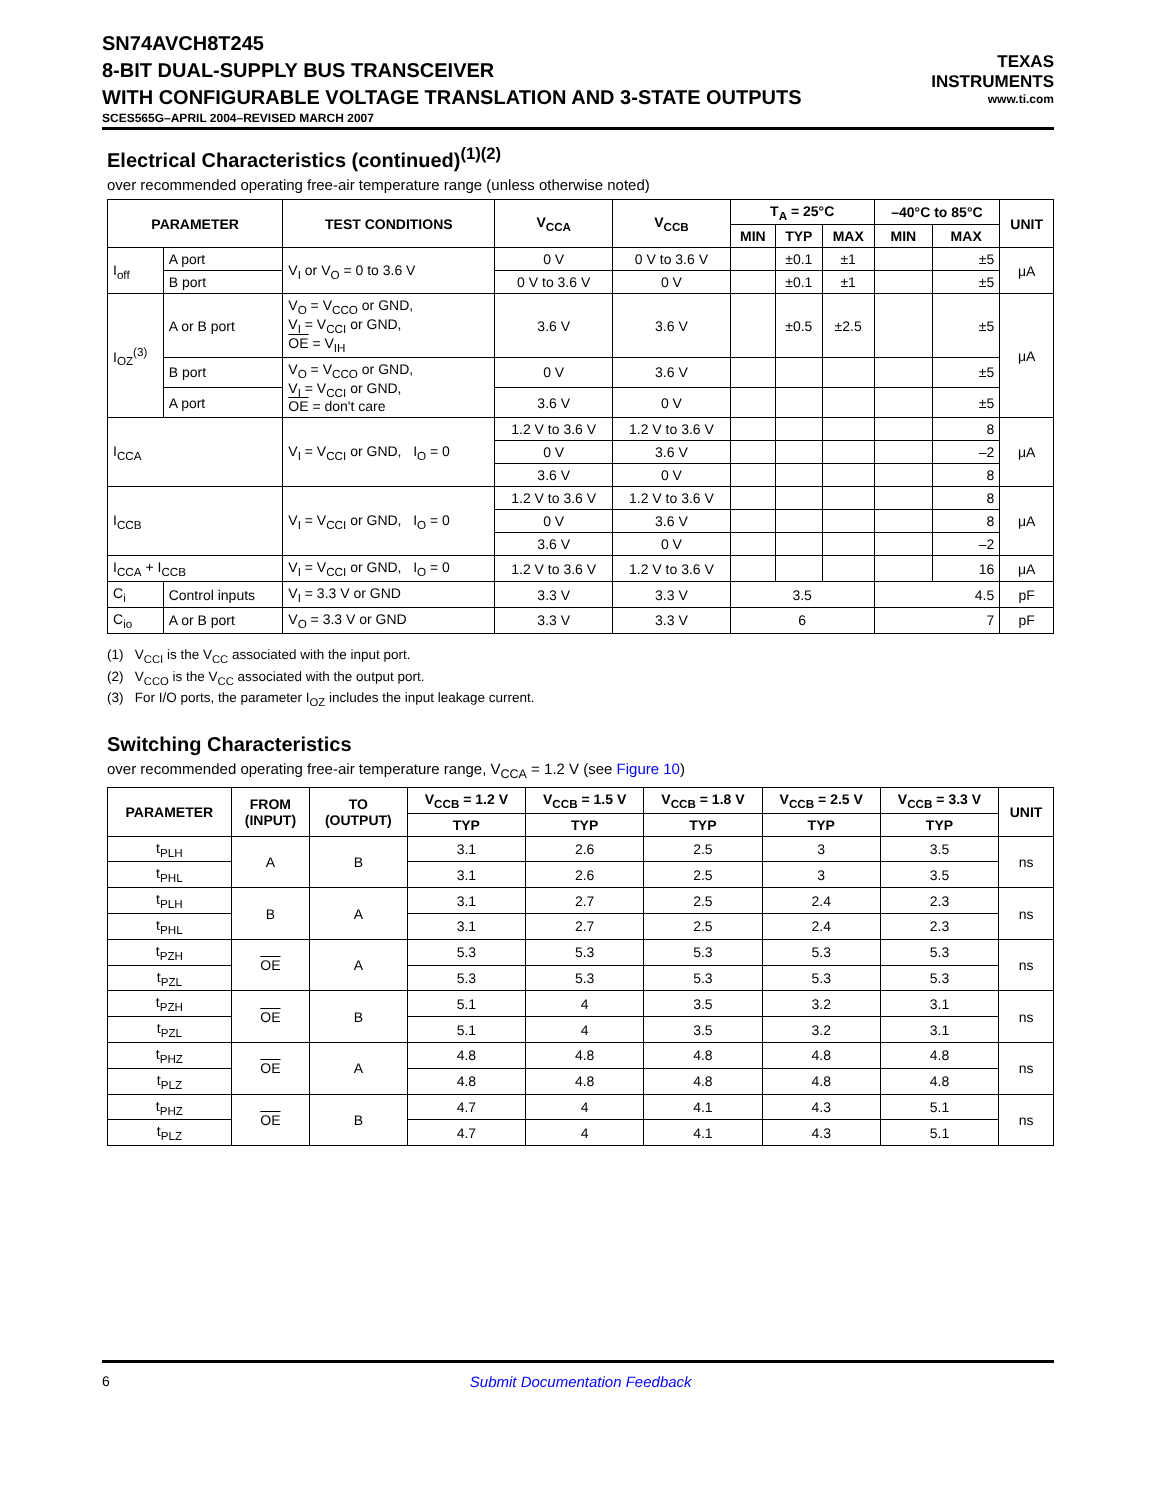SN74AVCH8T245
8-BIT DUAL-SUPPLY BUS TRANSCEIVER
WITH CONFIGURABLE VOLTAGE TRANSLATION AND 3-STATE OUTPUTS
SCES565G–APRIL 2004–REVISED MARCH 2007
TEXAS
INSTRUMENTS
www.ti.com
Electrical Characteristics (continued)<sup>(1)(2)</sup>
over recommended operating free-air temperature range (unless otherwise noted)
| PARAMETER | | TEST CONDITIONS | V<sub>CCA</sub> | V<sub>CCB</sub> | T<sub>A</sub> = 25°C | | | –40°C to 85°C | | UNIT |
| --- | --- | --- | --- | --- | --- | --- | --- | --- | --- | --- |
| | | | | | MIN | TYP | MAX | MIN | MAX | |
| I<sub>off</sub> | A port | V<sub>I</sub> or V<sub>O</sub> = 0 to 3.6 V | 0 V | 0 V to 3.6 V | | ±0.1 | ±1 | | ±5 | μA |
| | B port | | 0 V to 3.6 V | 0 V | | ±0.1 | ±1 | | ±5 | |
| I<sub>OZ</sub><sup>(3)</sup> | A or B port | V<sub>O</sub> = V<sub>CCO</sub> or GND, V<sub>I</sub> = V<sub>CCI</sub> or GND, OE = V<sub>IH</sub> | 3.6 V | 3.6 V | | ±0.5 | ±2.5 | | ±5 | μA |
| | B port | V<sub>O</sub> = V<sub>CCO</sub> or GND, V<sub>I</sub> = V<sub>CCI</sub> or GND, OE = don't care | 0 V | 3.6 V | | | | | ±5 | |
| | A port | | 3.6 V | 0 V | | | | | ±5 | |
| I<sub>CCA</sub> | | V<sub>I</sub> = V<sub>CCI</sub> or GND, I<sub>O</sub> = 0 | 1.2 V to 3.6 V | 1.2 V to 3.6 V | | | | | 8 | μA |
| | | | 0 V | 3.6 V | | | | | –2 | |
| | | | 3.6 V | 0 V | | | | | 8 | |
| I<sub>CCB</sub> | | V<sub>I</sub> = V<sub>CCI</sub> or GND, I<sub>O</sub> = 0 | 1.2 V to 3.6 V | 1.2 V to 3.6 V | | | | | 8 | μA |
| | | | 0 V | 3.6 V | | | | | 8 | |
| | | | 3.6 V | 0 V | | | | | –2 | |
| I<sub>CCA</sub> + I<sub>CCB</sub> | | V<sub>I</sub> = V<sub>CCI</sub> or GND, I<sub>O</sub> = 0 | 1.2 V to 3.6 V | 1.2 V to 3.6 V | | | | | 16 | μA |
| C<sub>i</sub> | Control inputs | V<sub>I</sub> = 3.3 V or GND | 3.3 V | 3.3 V | 3.5 | | | 4.5 | | pF |
| C<sub>io</sub> | A or B port | V<sub>O</sub> = 3.3 V or GND | 3.3 V | 3.3 V | 6 | | | 7 | | pF |
(1) V<sub>CCI</sub> is the V<sub>CC</sub> associated with the input port.
(2) V<sub>CCO</sub> is the V<sub>CC</sub> associated with the output port.
(3) For I/O ports, the parameter I<sub>OZ</sub> includes the input leakage current.
Switching Characteristics
over recommended operating free-air temperature range, V<sub>CCA</sub> = 1.2 V (see Figure 10)
| PARAMETER | FROM (INPUT) | TO (OUTPUT) | V<sub>CCB</sub> = 1.2 V | V<sub>CCB</sub> = 1.5 V | V<sub>CCB</sub> = 1.8 V | V<sub>CCB</sub> = 2.5 V | V<sub>CCB</sub> = 3.3 V | UNIT |
| --- | --- | --- | --- | --- | --- | --- | --- | --- |
| | | | TYP | TYP | TYP | TYP | TYP | |
| t<sub>PLH</sub> | A | B | 3.1 | 2.6 | 2.5 | 3 | 3.5 | ns |
| t<sub>PHL</sub> | | | 3.1 | 2.6 | 2.5 | 3 | 3.5 | |
| t<sub>PLH</sub> | B | A | 3.1 | 2.7 | 2.5 | 2.4 | 2.3 | ns |
| t<sub>PHL</sub> | | | 3.1 | 2.7 | 2.5 | 2.4 | 2.3 | |
| t<sub>PZH</sub> | OE | A | 5.3 | 5.3 | 5.3 | 5.3 | 5.3 | ns |
| t<sub>PZL</sub> | | | 5.3 | 5.3 | 5.3 | 5.3 | 5.3 | |
| t<sub>PZH</sub> | OE | B | 5.1 | 4 | 3.5 | 3.2 | 3.1 | ns |
| t<sub>PZL</sub> | | | 5.1 | 4 | 3.5 | 3.2 | 3.1 | |
| t<sub>PHZ</sub> | OE | A | 4.8 | 4.8 | 4.8 | 4.8 | 4.8 | ns |
| t<sub>PLZ</sub> | | | 4.8 | 4.8 | 4.8 | 4.8 | 4.8 | |
| t<sub>PHZ</sub> | OE | B | 4.7 | 4 | 4.1 | 4.3 | 5.1 | ns |
| t<sub>PLZ</sub> | | | 4.7 | 4 | 4.1 | 4.3 | 5.1 | |
6 Submit Documentation Feedback